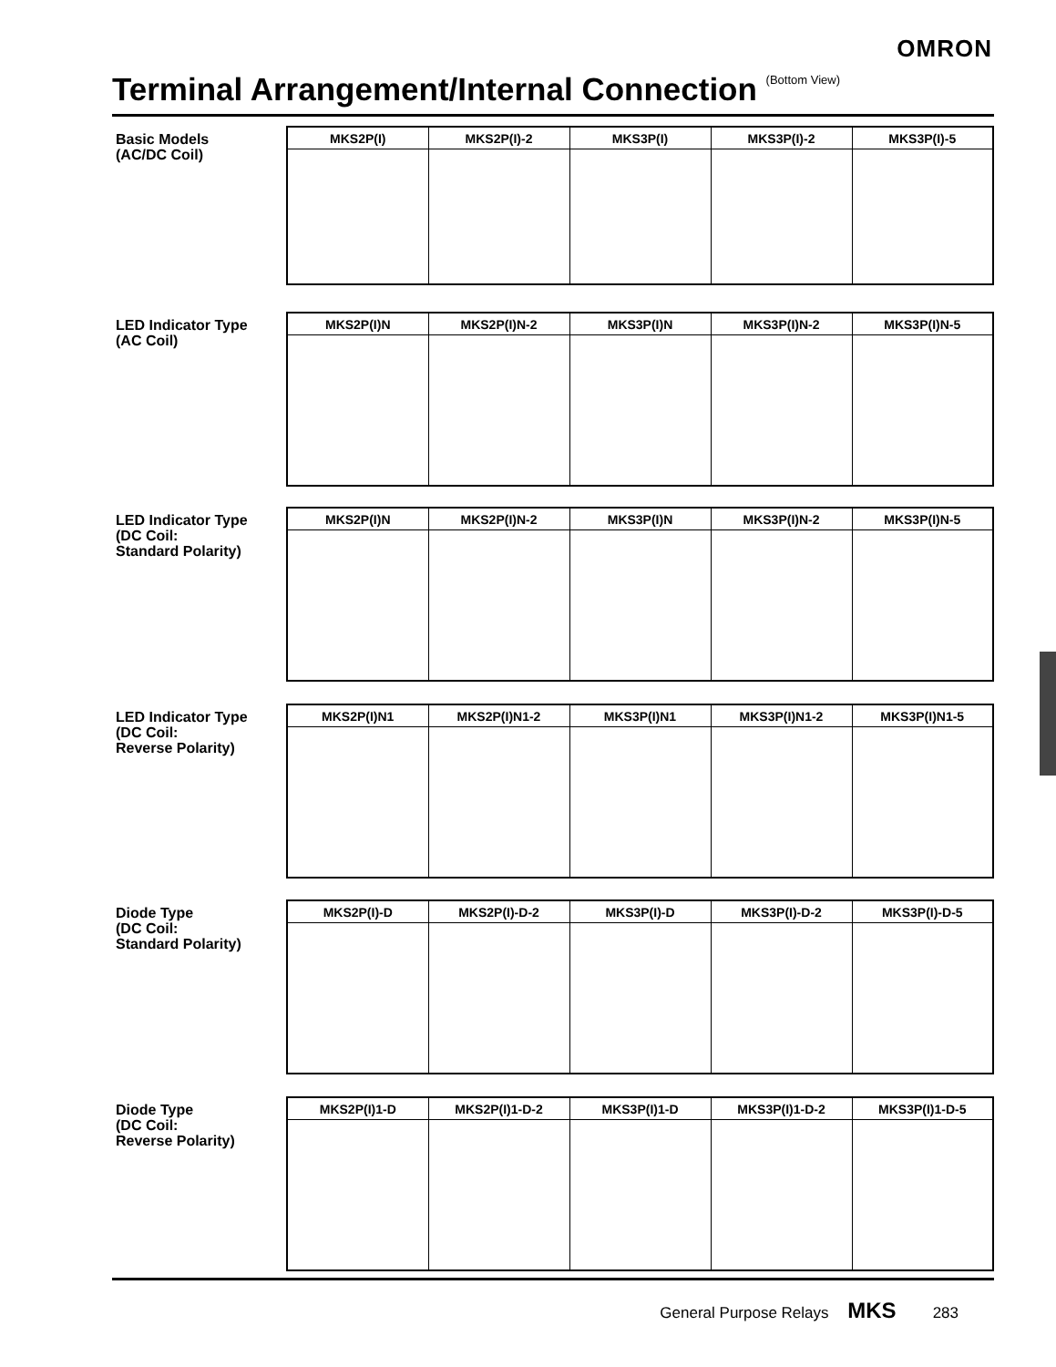OMRON
Terminal Arrangement/Internal Connection <sup>(Bottom View)</sup>
Basic Models
(AC/DC Coil)
| MKS2P(I) | MKS2P(I)-2 | MKS3P(I) | MKS3P(I)-2 | MKS3P(I)-5 |
| --- | --- | --- | --- | --- |
LED Indicator Type
(AC Coil)
| MKS2P(I)N | MKS2P(I)N-2 | MKS3P(I)N | MKS3P(I)N-2 | MKS3P(I)N-5 |
| --- | --- | --- | --- | --- |
LED Indicator Type
(DC Coil:
Standard Polarity)
| MKS2P(I)N | MKS2P(I)N-2 | MKS3P(I)N | MKS3P(I)N-2 | MKS3P(I)N-5 |
| --- | --- | --- | --- | --- |
LED Indicator Type
(DC Coil:
Reverse Polarity)
| MKS2P(I)N1 | MKS2P(I)N1-2 | MKS3P(I)N1 | MKS3P(I)N1-2 | MKS3P(I)N1-5 |
| --- | --- | --- | --- | --- |
Diode Type
(DC Coil:
Standard Polarity)
| MKS2P(I)-D | MKS2P(I)-D-2 | MKS3P(I)-D | MKS3P(I)-D-2 | MKS3P(I)-D-5 |
| --- | --- | --- | --- | --- |
Diode Type
(DC Coil:
Reverse Polarity)
| MKS2P(I)1-D | MKS2P(I)1-D-2 | MKS3P(I)1-D | MKS3P(I)1-D-2 | MKS3P(I)1-D-5 |
| --- | --- | --- | --- | --- |
General Purpose Relays MKS 283